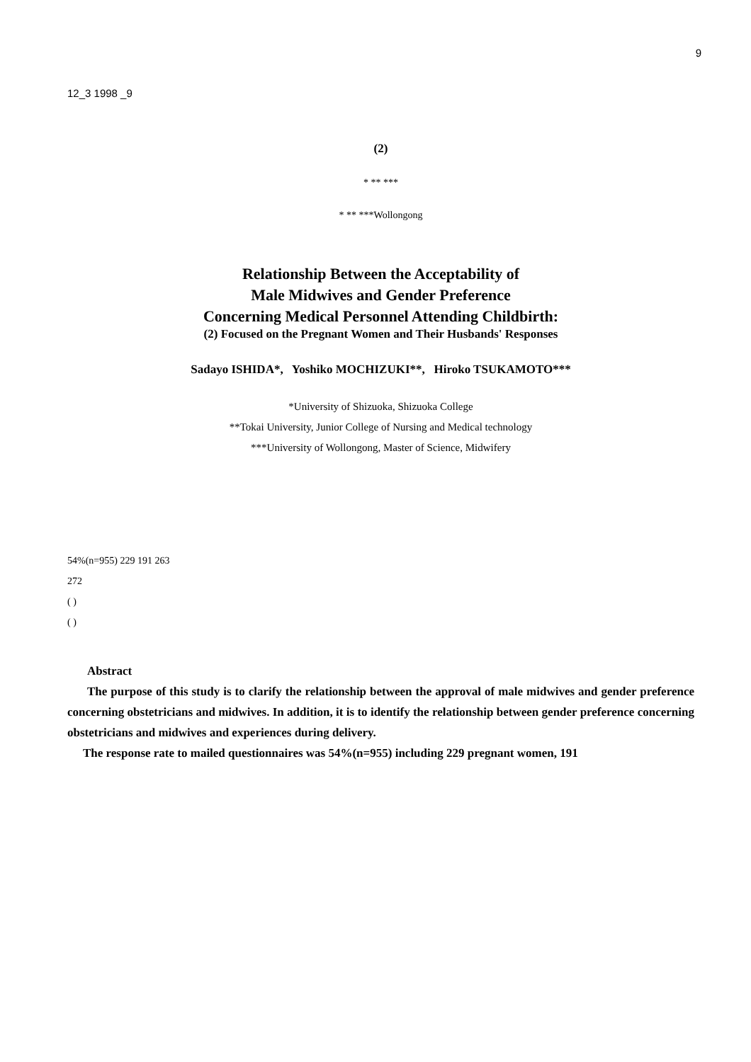9
12_3 1998 _9
(2)
* ** ***
* ** ***Wollongong
Relationship Between the Acceptability of
Male Midwives and Gender Preference
Concerning Medical Personnel Attending Childbirth:
(2) Focused on the Pregnant Women and Their Husbands' Responses
Sadayo ISHIDA*, Yoshiko MOCHIZUKI**, Hiroko TSUKAMOTO***
*University of Shizuoka, Shizuoka College
**Tokai University, Junior College of Nursing and Medical technology
***University of Wollongong, Master of Science, Midwifery
54%(n=955) 229 191 263
272
( )
( )
Abstract
The purpose of this study is to clarify the relationship between the approval of male midwives and gender preference concerning obstetricians and midwives. In addition, it is to identify the relationship between gender preference concerning obstetricians and midwives and experiences during delivery.
The response rate to mailed questionnaires was 54%(n=955) including 229 pregnant women, 191